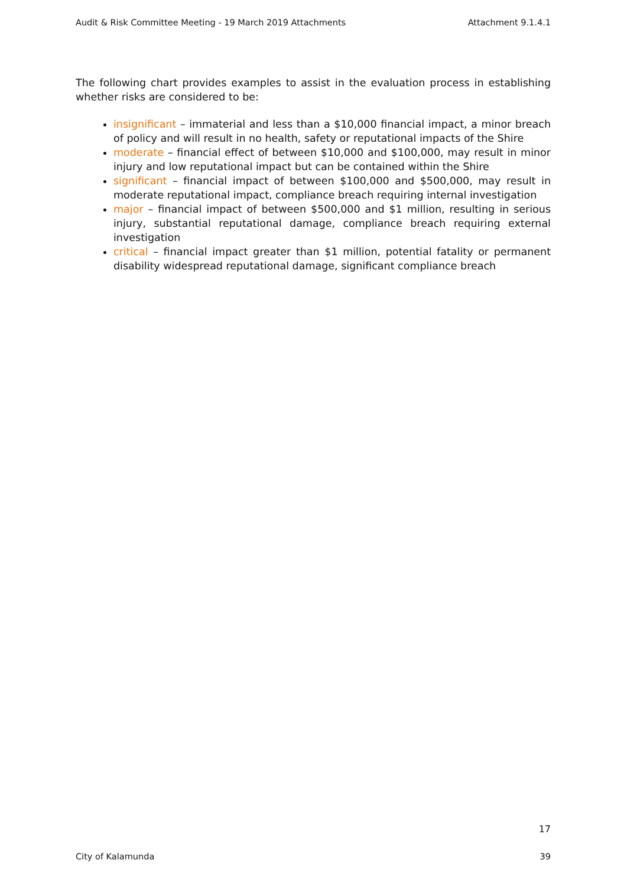Audit & Risk Committee Meeting - 19 March 2019 Attachments Attachment 9.1.4.1
The following chart provides examples to assist in the evaluation process in establishing whether risks are considered to be:
insignificant – immaterial and less than a $10,000 financial impact, a minor breach of policy and will result in no health, safety or reputational impacts of the Shire
moderate – financial effect of between $10,000 and $100,000, may result in minor injury and low reputational impact but can be contained within the Shire
significant – financial impact of between $100,000 and $500,000, may result in moderate reputational impact, compliance breach requiring internal investigation
major – financial impact of between $500,000 and $1 million, resulting in serious injury, substantial reputational damage, compliance breach requiring external investigation
critical – financial impact greater than $1 million, potential fatality or permanent disability widespread reputational damage, significant compliance breach
17
City of Kalamunda 39